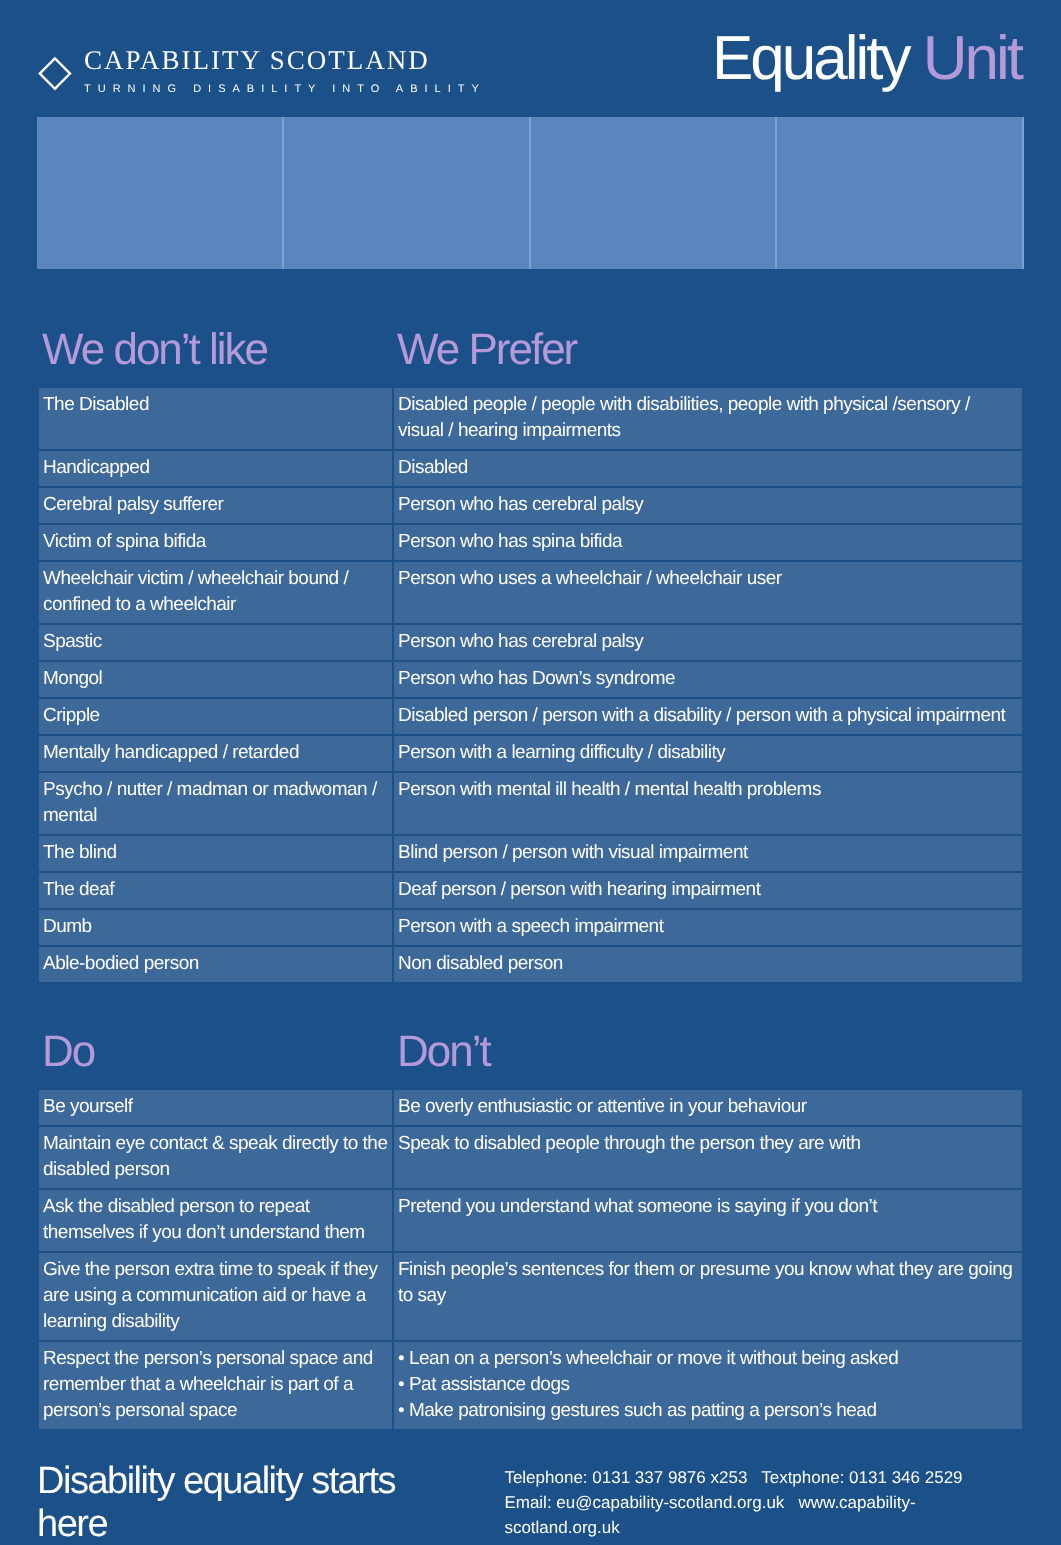◇
CAPABILITY SCOTLAND
TURNING DISABILITY INTO ABILITY
Equality Unit
We don’t like We Prefer
| The Disabled | Disabled people / people with disabilities, people with physical /sensory / visual / hearing impairments |
| Handicapped | Disabled |
| Cerebral palsy sufferer | Person who has cerebral palsy |
| Victim of spina bifida | Person who has spina bifida |
| Wheelchair victim / wheelchair bound / confined to a wheelchair | Person who uses a wheelchair / wheelchair user |
| Spastic | Person who has cerebral palsy |
| Mongol | Person who has Down’s syndrome |
| Cripple | Disabled person / person with a disability / person with a physical impairment |
| Mentally handicapped / retarded | Person with a learning difficulty / disability |
| Psycho / nutter / madman or madwoman / mental | Person with mental ill health / mental health problems |
| The blind | Blind person / person with visual impairment |
| The deaf | Deaf person / person with hearing impairment |
| Dumb | Person with a speech impairment |
| Able-bodied person | Non disabled person |
Do Don’t
| Be yourself | Be overly enthusiastic or attentive in your behaviour |
| Maintain eye contact & speak directly to the disabled person | Speak to disabled people through the person they are with |
| Ask the disabled person to repeat themselves if you don’t understand them | Pretend you understand what someone is saying if you don’t |
| Give the person extra time to speak if they are using a communication aid or have a learning disability | Finish people’s sentences for them or presume you know what they are going to say |
| Respect the person’s personal space and remember that a wheelchair is part of a person’s personal space | • Lean on a person’s wheelchair or move it without being asked • Pat assistance dogs • Make patronising gestures such as patting a person’s head |
Disability equality starts here
Telephone: 0131 337 9876 x253 Textphone: 0131 346 2529
Email: eu@capability-scotland.org.uk www.capability-scotland.org.uk